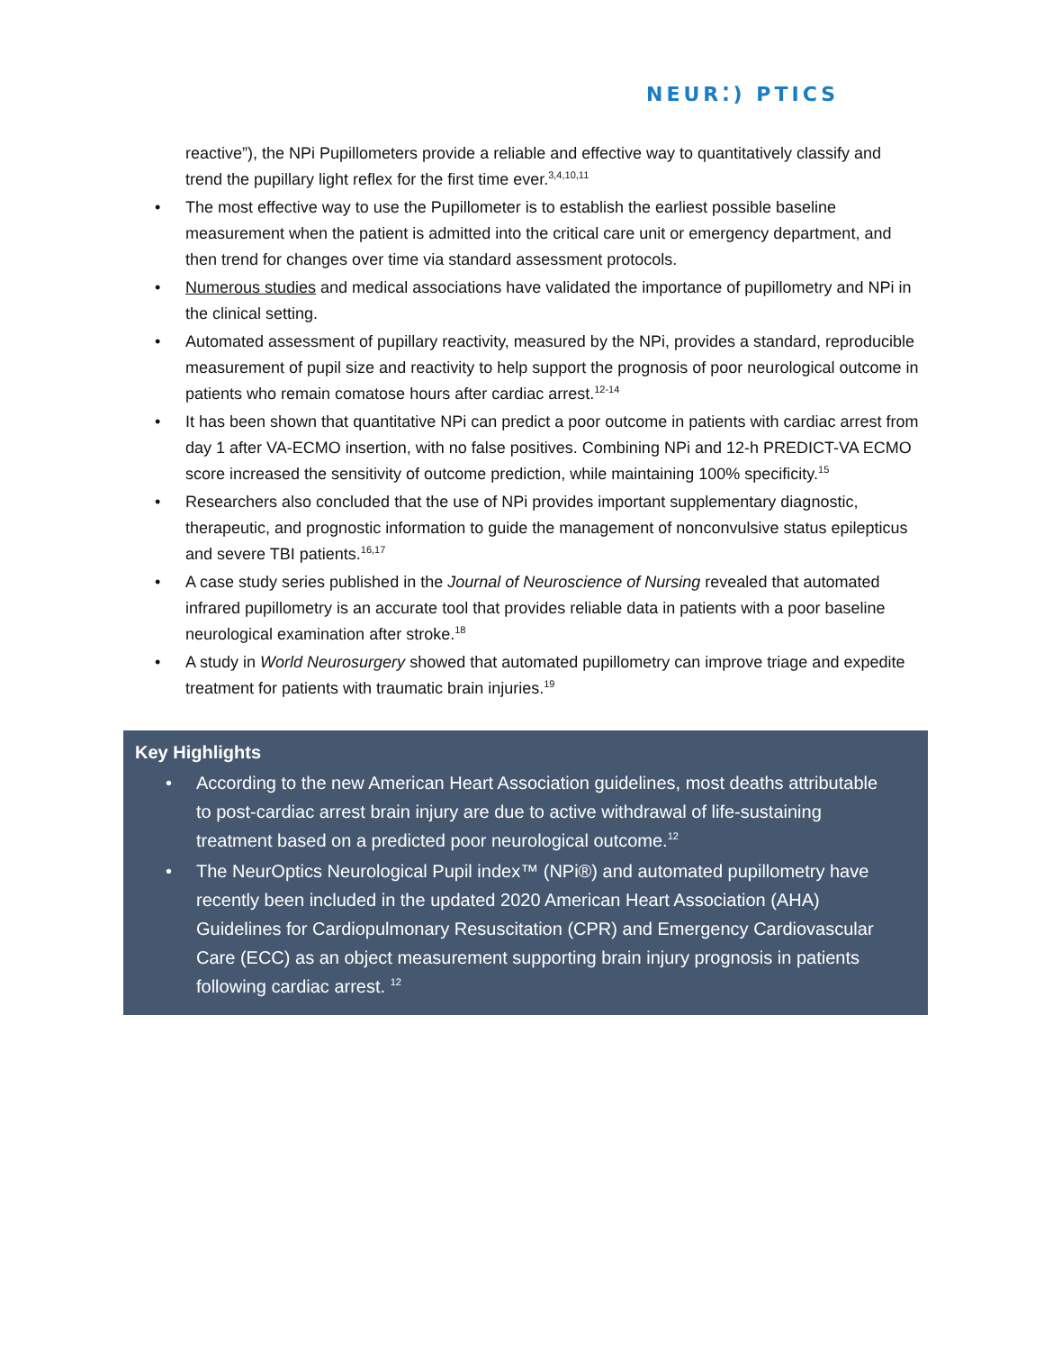NEUR⁚) PTICS
reactive”), the NPi Pupillometers provide a reliable and effective way to quantitatively classify and trend the pupillary light reflex for the first time ever.<sup>3,4,10,11</sup>
• The most effective way to use the Pupillometer is to establish the earliest possible baseline measurement when the patient is admitted into the critical care unit or emergency department, and then trend for changes over time via standard assessment protocols.
• Numerous studies and medical associations have validated the importance of pupillometry and NPi in the clinical setting.
• Automated assessment of pupillary reactivity, measured by the NPi, provides a standard, reproducible measurement of pupil size and reactivity to help support the prognosis of poor neurological outcome in patients who remain comatose hours after cardiac arrest.<sup>12-14</sup>
• It has been shown that quantitative NPi can predict a poor outcome in patients with cardiac arrest from day 1 after VA-ECMO insertion, with no false positives. Combining NPi and 12-h PREDICT-VA ECMO score increased the sensitivity of outcome prediction, while maintaining 100% specificity.<sup>15</sup>
• Researchers also concluded that the use of NPi provides important supplementary diagnostic, therapeutic, and prognostic information to guide the management of nonconvulsive status epilepticus and severe TBI patients.<sup>16,17</sup>
• A case study series published in the Journal of Neuroscience of Nursing revealed that automated infrared pupillometry is an accurate tool that provides reliable data in patients with a poor baseline neurological examination after stroke.<sup>18</sup>
• A study in World Neurosurgery showed that automated pupillometry can improve triage and expedite treatment for patients with traumatic brain injuries.<sup>19</sup>
Key Highlights
• According to the new American Heart Association guidelines, most deaths attributable to post-cardiac arrest brain injury are due to active withdrawal of life-sustaining treatment based on a predicted poor neurological outcome.<sup>12</sup>
• The NeurOptics Neurological Pupil index™ (NPi®) and automated pupillometry have recently been included in the updated 2020 American Heart Association (AHA) Guidelines for Cardiopulmonary Resuscitation (CPR) and Emergency Cardiovascular Care (ECC) as an object measurement supporting brain injury prognosis in patients following cardiac arrest. <sup>12</sup>